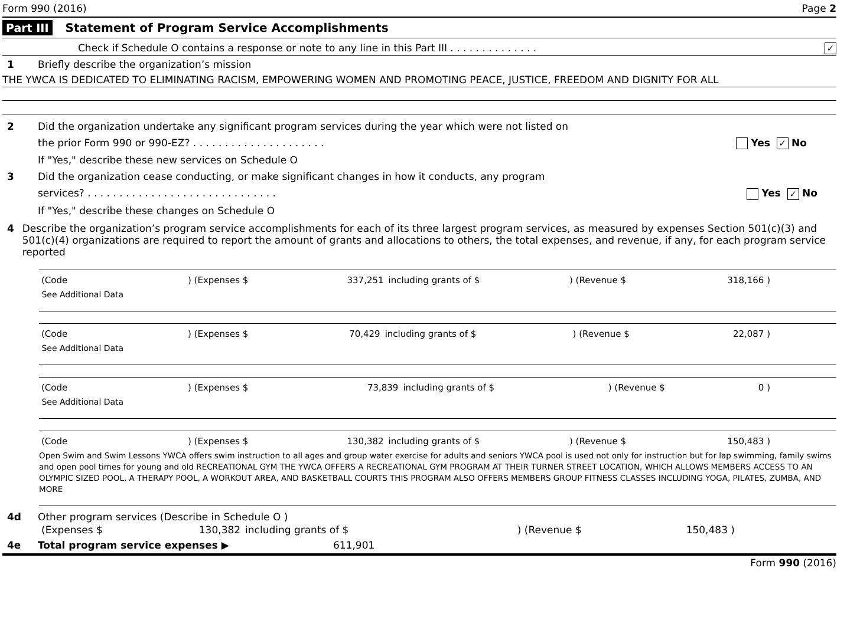Form 990 (2016) Page 2
Part III Statement of Program Service Accomplishments
Check if Schedule O contains a response or note to any line in this Part III . . . . . . . . . . . . . . ✓
1 Briefly describe the organization’s mission
THE YWCA IS DEDICATED TO ELIMINATING RACISM, EMPOWERING WOMEN AND PROMOTING PEACE, JUSTICE, FREEDOM AND DIGNITY FOR ALL
2 Did the organization undertake any significant program services during the year which were not listed on
the prior Form 990 or 990-EZ? . . . . . . . . . . . . . . . . . . . . . Yes ✓ No
If "Yes," describe these new services on Schedule O
3 Did the organization cease conducting, or make significant changes in how it conducts, any program
services? . . . . . . . . . . . . . . . . . . . . . . . . . . . . . . Yes ✓ No
If "Yes," describe these changes on Schedule O
4 Describe the organization’s program service accomplishments for each of its three largest program services, as measured by expenses Section 501(c)(3) and 501(c)(4) organizations are required to report the amount of grants and allocations to others, the total expenses, and revenue, if any, for each program service reported
| (Code | ) (Expenses $ | 337,251 | including grants of $ | ) (Revenue $ | 318,166 ) | |
See Additional Data
| (Code | ) (Expenses $ | 70,429 | including grants of $ | ) (Revenue $ | 22,087 ) | |
See Additional Data
| (Code | ) (Expenses $ | 73,839 | including grants of $ | ) (Revenue $ | 0 ) | |
See Additional Data
| (Code | ) (Expenses $ | 130,382 | including grants of $ | ) (Revenue $ | 150,483 ) | |
Open Swim and Swim Lessons YWCA offers swim instruction to all ages and group water exercise for adults and seniors YWCA pool is used not only for instruction but for lap swimming, family swims and open pool times for young and old RECREATIONAL GYM THE YWCA OFFERS A RECREATIONAL GYM PROGRAM AT THEIR TURNER STREET LOCATION, WHICH ALLOWS MEMBERS ACCESS TO AN OLYMPIC SIZED POOL, A THERAPY POOL, A WORKOUT AREA, AND BASKETBALL COURTS THIS PROGRAM ALSO OFFERS MEMBERS GROUP FITNESS CLASSES INCLUDING YOGA, PILATES, ZUMBA, AND MORE
4d Other program services (Describe in Schedule O )
| (Expenses $ | 130,382 | including grants of $ | | ) (Revenue $ | 150,483 ) | |
4e Total program service expenses ▶ 611,901
Form 990 (2016)